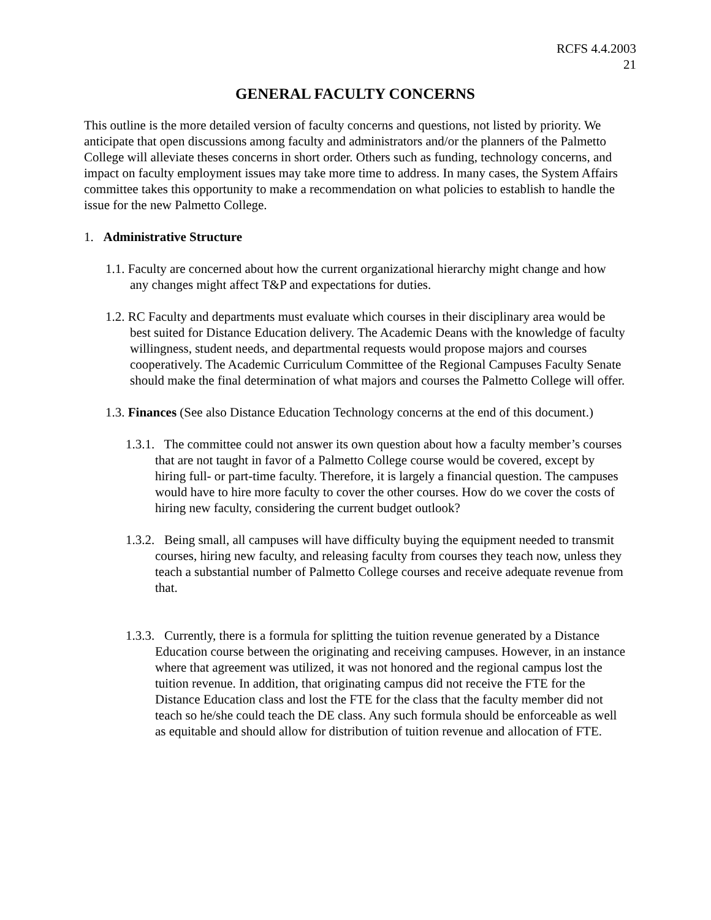RCFS 4.4.2003
21
GENERAL FACULTY CONCERNS
This outline is the more detailed version of faculty concerns and questions, not listed by priority. We anticipate that open discussions among faculty and administrators and/or the planners of the Palmetto College will alleviate theses concerns in short order. Others such as funding, technology concerns, and impact on faculty employment issues may take more time to address. In many cases, the System Affairs committee takes this opportunity to make a recommendation on what policies to establish to handle the issue for the new Palmetto College.
1. Administrative Structure
1.1. Faculty are concerned about how the current organizational hierarchy might change and how any changes might affect T&P and expectations for duties.
1.2. RC Faculty and departments must evaluate which courses in their disciplinary area would be best suited for Distance Education delivery. The Academic Deans with the knowledge of faculty willingness, student needs, and departmental requests would propose majors and courses cooperatively. The Academic Curriculum Committee of the Regional Campuses Faculty Senate should make the final determination of what majors and courses the Palmetto College will offer.
1.3. Finances (See also Distance Education Technology concerns at the end of this document.)
1.3.1. The committee could not answer its own question about how a faculty member’s courses that are not taught in favor of a Palmetto College course would be covered, except by hiring full- or part-time faculty. Therefore, it is largely a financial question. The campuses would have to hire more faculty to cover the other courses. How do we cover the costs of hiring new faculty, considering the current budget outlook?
1.3.2. Being small, all campuses will have difficulty buying the equipment needed to transmit courses, hiring new faculty, and releasing faculty from courses they teach now, unless they teach a substantial number of Palmetto College courses and receive adequate revenue from that.
1.3.3. Currently, there is a formula for splitting the tuition revenue generated by a Distance Education course between the originating and receiving campuses. However, in an instance where that agreement was utilized, it was not honored and the regional campus lost the tuition revenue. In addition, that originating campus did not receive the FTE for the Distance Education class and lost the FTE for the class that the faculty member did not teach so he/she could teach the DE class. Any such formula should be enforceable as well as equitable and should allow for distribution of tuition revenue and allocation of FTE.